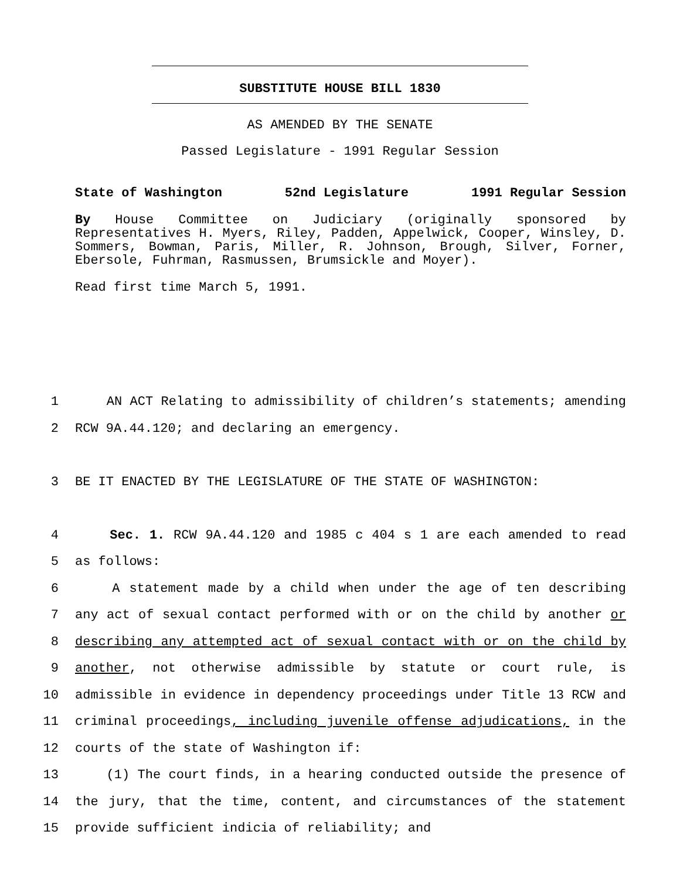SUBSTITUTE HOUSE BILL 1830
AS AMENDED BY THE SENATE
Passed Legislature - 1991 Regular Session
State of Washington 52nd Legislature 1991 Regular Session
By House Committee on Judiciary (originally sponsored by Representatives H. Myers, Riley, Padden, Appelwick, Cooper, Winsley, D. Sommers, Bowman, Paris, Miller, R. Johnson, Brough, Silver, Forner, Ebersole, Fuhrman, Rasmussen, Brumsickle and Moyer).
Read first time March 5, 1991.
1 AN ACT Relating to admissibility of children’s statements; amending
2 RCW 9A.44.120; and declaring an emergency.
3 BE IT ENACTED BY THE LEGISLATURE OF THE STATE OF WASHINGTON:
4 Sec. 1. RCW 9A.44.120 and 1985 c 404 s 1 are each amended to read
5 as follows:
6 A statement made by a child when under the age of ten describing
7 any act of sexual contact performed with or on the child by another or
8 describing any attempted act of sexual contact with or on the child by
9 another, not otherwise admissible by statute or court rule, is
10 admissible in evidence in dependency proceedings under Title 13 RCW and
11 criminal proceedings, including juvenile offense adjudications, in the
12 courts of the state of Washington if:
13 (1) The court finds, in a hearing conducted outside the presence of
14 the jury, that the time, content, and circumstances of the statement
15 provide sufficient indicia of reliability; and